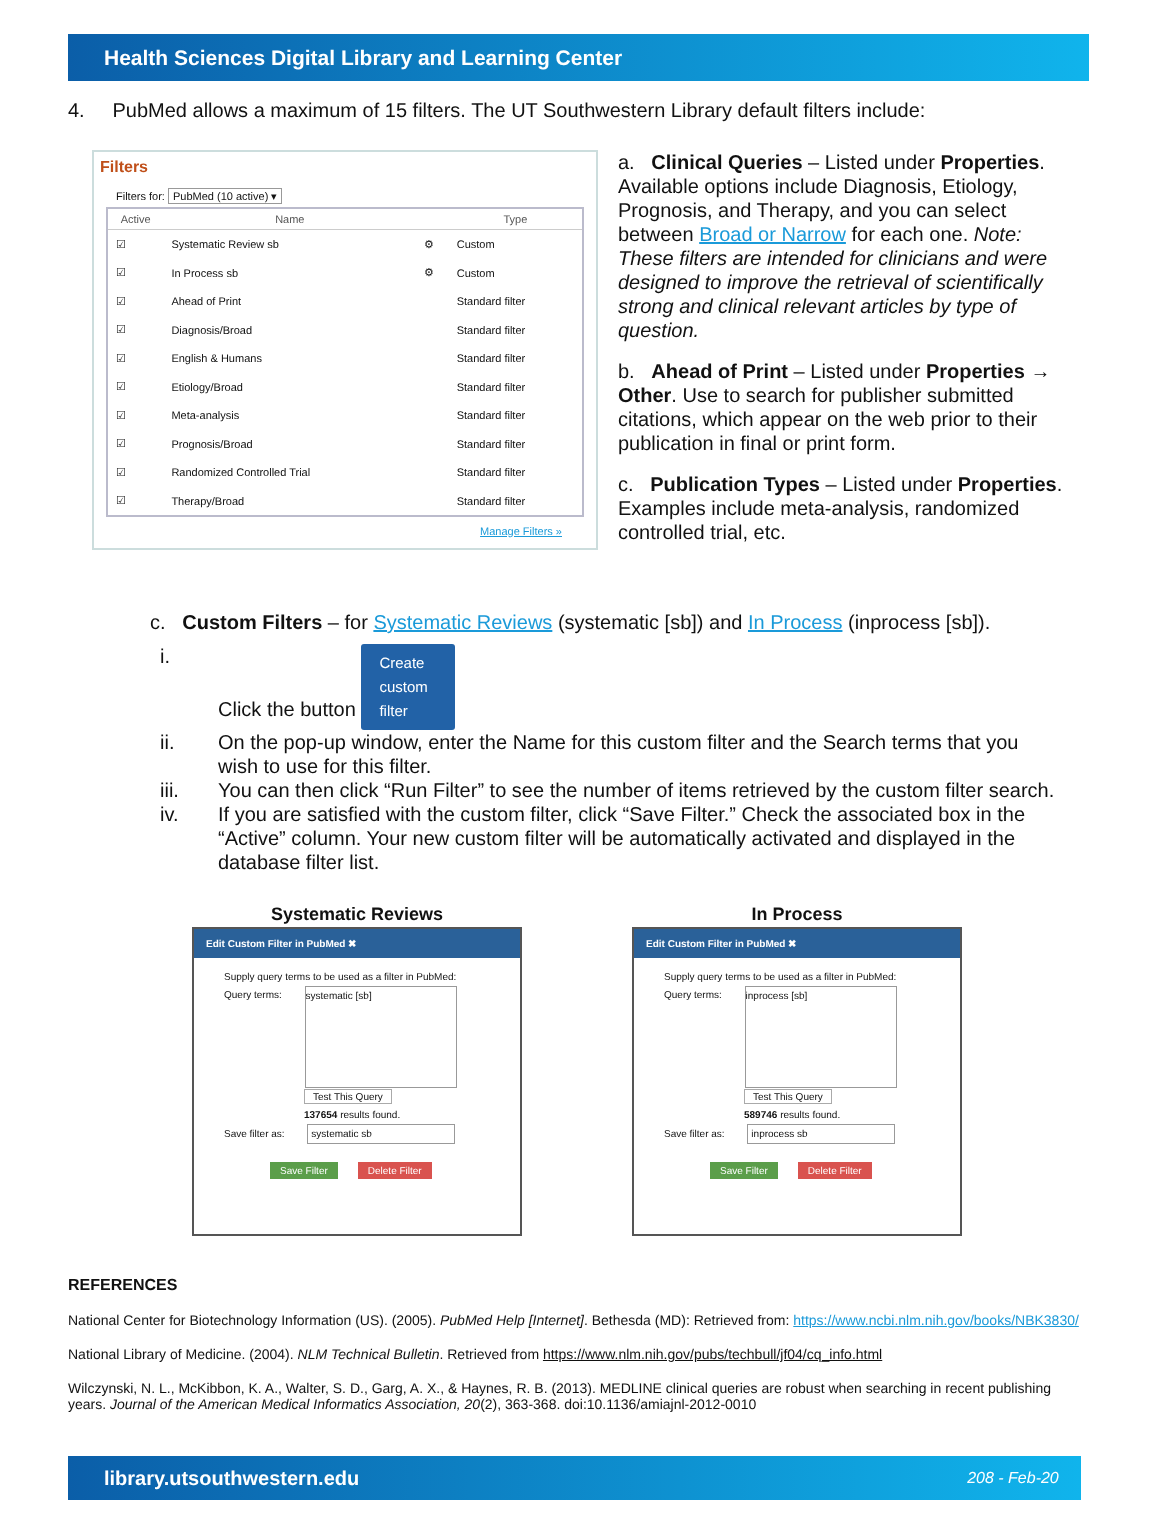Health Sciences Digital Library and Learning Center
4. PubMed allows a maximum of 15 filters. The UT Southwestern Library default filters include:
Filters
Filters for: PubMed (10 active) ▾
| Active | Name | | Type |
| --- | --- | --- | --- |
| ☑ | Systematic Review sb | ⚙ | Custom |
| ☑ | In Process sb | ⚙ | Custom |
| ☑ | Ahead of Print | | Standard filter |
| ☑ | Diagnosis/Broad | | Standard filter |
| ☑ | English & Humans | | Standard filter |
| ☑ | Etiology/Broad | | Standard filter |
| ☑ | Meta-analysis | | Standard filter |
| ☑ | Prognosis/Broad | | Standard filter |
| ☑ | Randomized Controlled Trial | | Standard filter |
| ☑ | Therapy/Broad | | Standard filter |
Manage Filters »
a. Clinical Queries – Listed under Properties. Available options include Diagnosis, Etiology, Prognosis, and Therapy, and you can select between Broad or Narrow for each one. Note: These filters are intended for clinicians and were designed to improve the retrieval of scientifically strong and clinical relevant articles by type of question.
b. Ahead of Print – Listed under Properties → Other. Use to search for publisher submitted citations, which appear on the web prior to their publication in final or print form.
c. Publication Types – Listed under Properties. Examples include meta-analysis, randomized controlled trial, etc.
c. Custom Filters – for Systematic Reviews (systematic [sb]) and In Process (inprocess [sb]).
i. Click the button Create custom filter
ii. On the pop-up window, enter the Name for this custom filter and the Search terms that you wish to use for this filter.
iii. You can then click “Run Filter” to see the number of items retrieved by the custom filter search.
iv. If you are satisfied with the custom filter, click “Save Filter.” Check the associated box in the “Active” column. Your new custom filter will be automatically activated and displayed in the database filter list.
Systematic Reviews
Edit Custom Filter in PubMed ✖
Supply query terms to be used as a filter in PubMed:
Query terms: systematic [sb]
Test This Query
137654 results found.
Save filter as: systematic sb
Save Filter Delete Filter
In Process
Edit Custom Filter in PubMed ✖
Supply query terms to be used as a filter in PubMed:
Query terms: inprocess [sb]
Test This Query
589746 results found.
Save filter as: inprocess sb
Save Filter Delete Filter
REFERENCES
National Center for Biotechnology Information (US). (2005). PubMed Help [Internet]. Bethesda (MD): Retrieved from: https://www.ncbi.nlm.nih.gov/books/NBK3830/
National Library of Medicine. (2004). NLM Technical Bulletin. Retrieved from https://www.nlm.nih.gov/pubs/techbull/jf04/cq_info.html
Wilczynski, N. L., McKibbon, K. A., Walter, S. D., Garg, A. X., & Haynes, R. B. (2013). MEDLINE clinical queries are robust when searching in recent publishing years. Journal of the American Medical Informatics Association, 20(2), 363-368. doi:10.1136/amiajnl-2012-0010
library.utsouthwestern.edu 208 - Feb-20